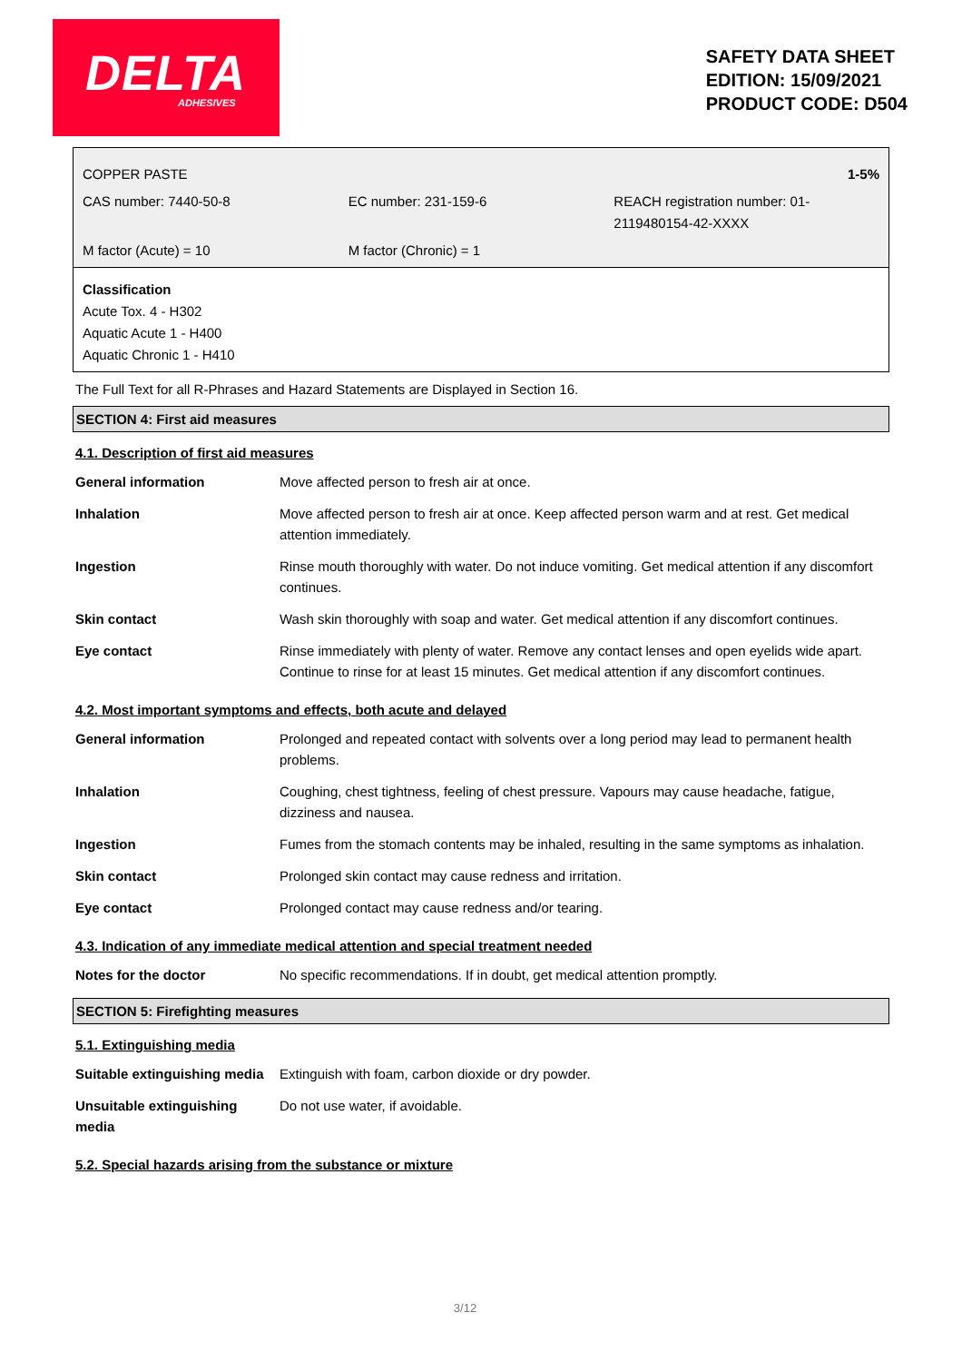DELTA
ADHESIVES
SAFETY DATA SHEET
EDITION: 15/09/2021
PRODUCT CODE: D504
COPPER PASTE 1-5%
CAS number: 7440-50-8 EC number: 231-159-6 REACH registration number: 01-2119480154-42-XXXX
M factor (Acute) = 10 M factor (Chronic) = 1
Classification
Acute Tox. 4 - H302
Aquatic Acute 1 - H400
Aquatic Chronic 1 - H410
The Full Text for all R-Phrases and Hazard Statements are Displayed in Section 16.
SECTION 4: First aid measures
4.1. Description of first aid measures
| General information | Move affected person to fresh air at once. |
| Inhalation | Move affected person to fresh air at once. Keep affected person warm and at rest. Get medical attention immediately. |
| Ingestion | Rinse mouth thoroughly with water. Do not induce vomiting. Get medical attention if any discomfort continues. |
| Skin contact | Wash skin thoroughly with soap and water. Get medical attention if any discomfort continues. |
| Eye contact | Rinse immediately with plenty of water. Remove any contact lenses and open eyelids wide apart. Continue to rinse for at least 15 minutes. Get medical attention if any discomfort continues. |
4.2. Most important symptoms and effects, both acute and delayed
| General information | Prolonged and repeated contact with solvents over a long period may lead to permanent health problems. |
| Inhalation | Coughing, chest tightness, feeling of chest pressure. Vapours may cause headache, fatigue, dizziness and nausea. |
| Ingestion | Fumes from the stomach contents may be inhaled, resulting in the same symptoms as inhalation. |
| Skin contact | Prolonged skin contact may cause redness and irritation. |
| Eye contact | Prolonged contact may cause redness and/or tearing. |
4.3. Indication of any immediate medical attention and special treatment needed
| Notes for the doctor | No specific recommendations. If in doubt, get medical attention promptly. |
SECTION 5: Firefighting measures
5.1. Extinguishing media
| Suitable extinguishing media | Extinguish with foam, carbon dioxide or dry powder. |
| Unsuitable extinguishing media | Do not use water, if avoidable. |
5.2. Special hazards arising from the substance or mixture
3/12